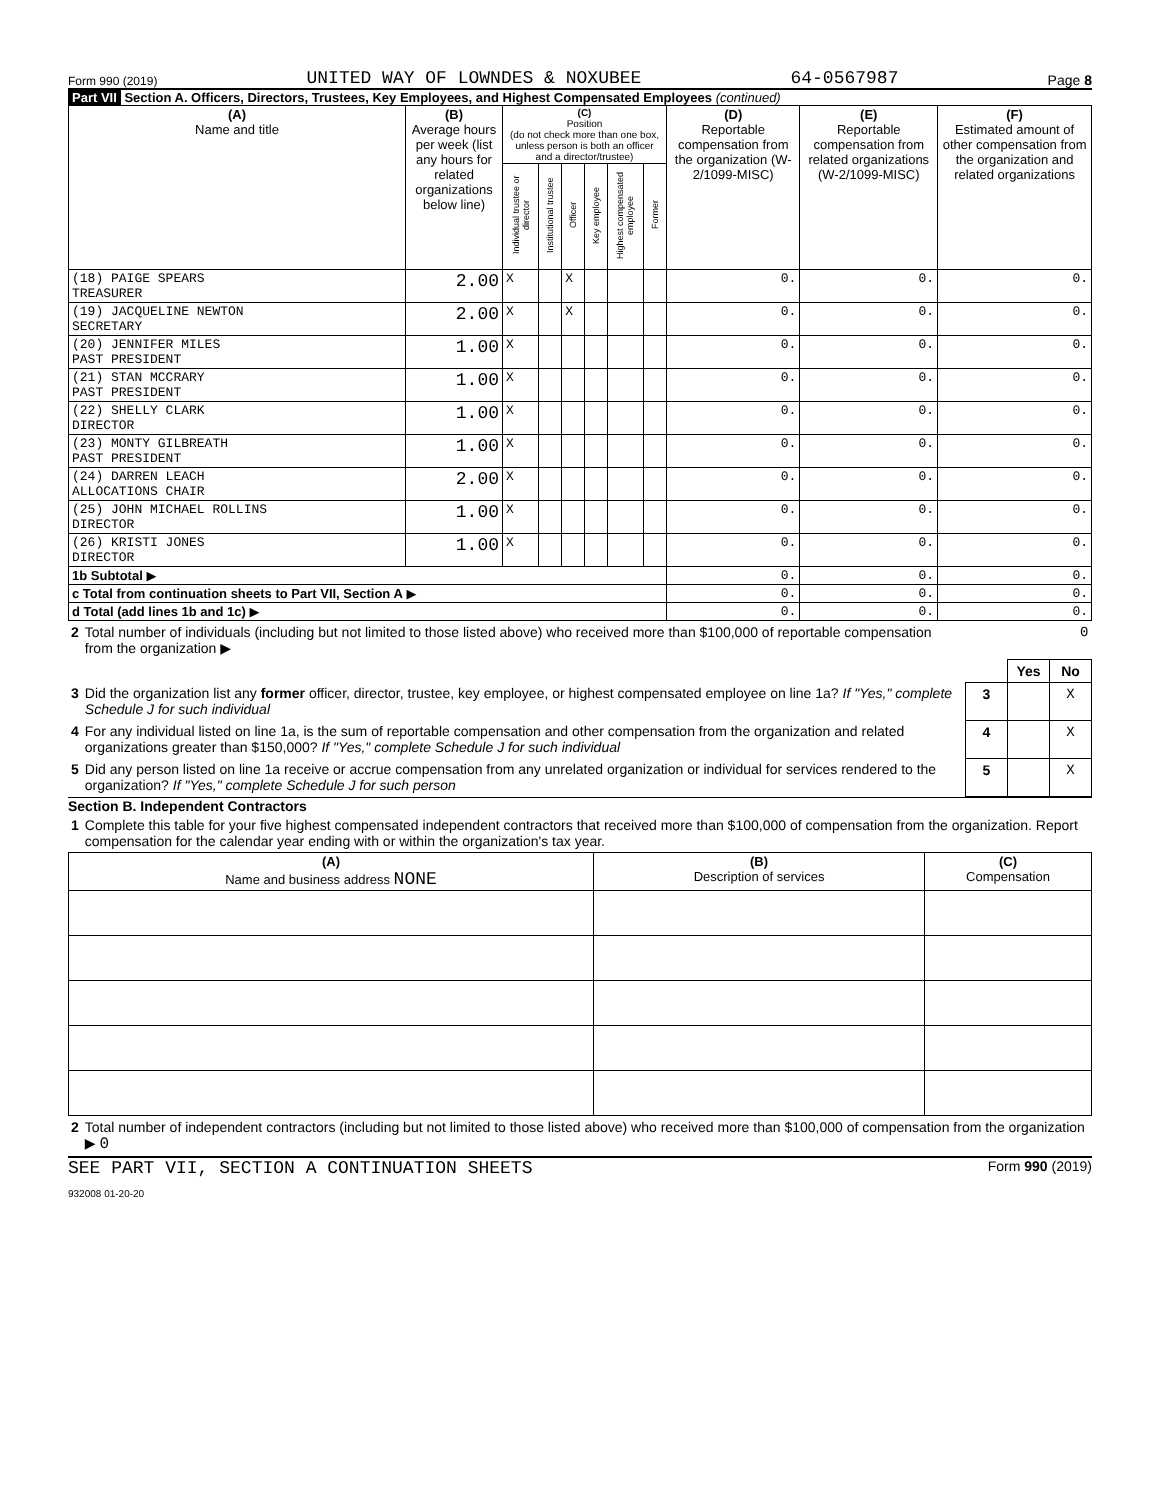Form 990 (2019) UNITED WAY OF LOWNDES & NOXUBEE 64-0567987 Page 8
Part VII Section A. Officers, Directors, Trustees, Key Employees, and Highest Compensated Employees (continued)
| (A) Name and title | (B) Average hours per week (list any hours for related organizations below line) | (C) Position (do not check more than one box, unless person is both an officer and a director/trustee) | | | | | | (D) Reportable compensation from the organization (W-2/1099-MISC) | (E) Reportable compensation from related organizations (W-2/1099-MISC) | (F) Estimated amount of other compensation from the organization and related organizations |
| --- | --- | --- | --- | --- | --- | --- | --- | --- | --- | --- |
| | | Individual trustee or director | Institutional trustee | Officer | Key employee | Highest compensated employee | Former | | | |
| (18) PAIGE SPEARS TREASURER | 2.00 | X | | X | | | | 0. | 0. | 0. |
| (19) JACQUELINE NEWTON SECRETARY | 2.00 | X | | X | | | | 0. | 0. | 0. |
| (20) JENNIFER MILES PAST PRESIDENT | 1.00 | X | | | | | | 0. | 0. | 0. |
| (21) STAN MCCRARY PAST PRESIDENT | 1.00 | X | | | | | | 0. | 0. | 0. |
| (22) SHELLY CLARK DIRECTOR | 1.00 | X | | | | | | 0. | 0. | 0. |
| (23) MONTY GILBREATH PAST PRESIDENT | 1.00 | X | | | | | | 0. | 0. | 0. |
| (24) DARREN LEACH ALLOCATIONS CHAIR | 2.00 | X | | | | | | 0. | 0. | 0. |
| (25) JOHN MICHAEL ROLLINS DIRECTOR | 1.00 | X | | | | | | 0. | 0. | 0. |
| (26) KRISTI JONES DIRECTOR | 1.00 | X | | | | | | 0. | 0. | 0. |
| 1b Subtotal ▶ | | | | | | | | 0. | 0. | 0. |
| c Total from continuation sheets to Part VII, Section A ▶ | | | | | | | | 0. | 0. | 0. |
| d Total (add lines 1b and 1c) ▶ | | | | | | | | 0. | 0. | 0. |
| 2 | Total number of individuals (including but not limited to those listed above) who received more than $100,000 of reportable compensation from the organization ▶ | 0 | | |
| | | | Yes | No |
| 3 | Did the organization list any former officer, director, trustee, key employee, or highest compensated employee on line 1a? If "Yes," complete Schedule J for such individual | 3 | | X |
| 4 | For any individual listed on line 1a, is the sum of reportable compensation and other compensation from the organization and related organizations greater than $150,000? If "Yes," complete Schedule J for such individual | 4 | | X |
| 5 | Did any person listed on line 1a receive or accrue compensation from any unrelated organization or individual for services rendered to the organization? If "Yes," complete Schedule J for such person | 5 | | X |
Section B. Independent Contractors
| 1 | Complete this table for your five highest compensated independent contractors that received more than $100,000 of compensation from the organization. Report compensation for the calendar year ending with or within the organization's tax year. |
| (A) Name and business address NONE | (B) Description of services | (C) Compensation |
| --- | --- | --- |
| 2 | Total number of independent contractors (including but not limited to those listed above) who received more than $100,000 of compensation from the organization ▶ 0 |
SEE PART VII, SECTION A CONTINUATION SHEETS Form 990 (2019)
932008 01-20-20